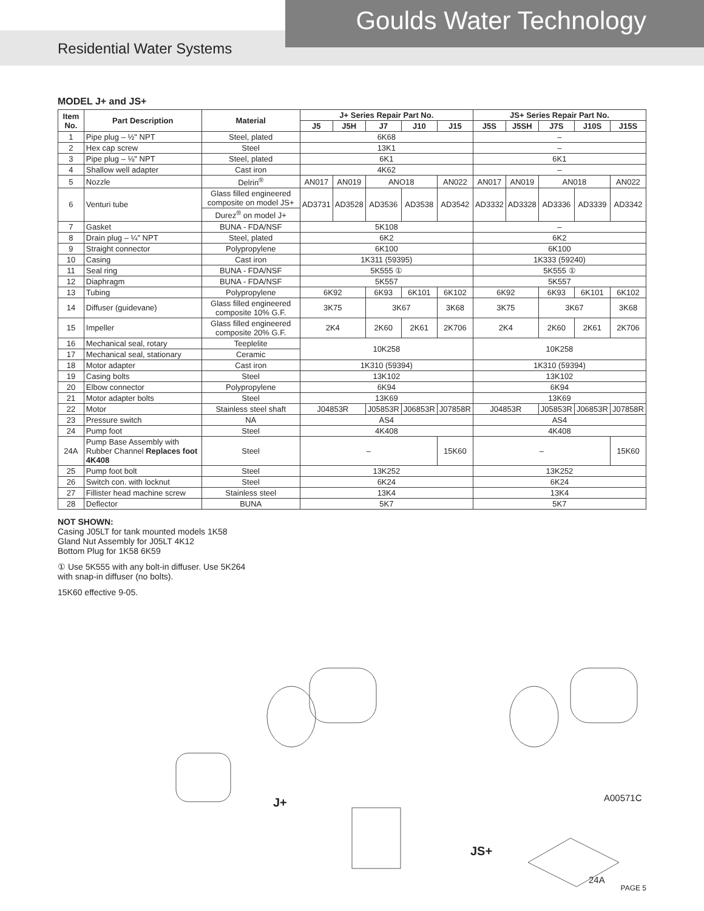Goulds Water Technology
Residential Water Systems
MODEL J+ and JS+
| Item No. | Part Description | Material | J+ Series Repair Part No. | | | | | JS+ Series Repair Part No. | | | | |
| --- | --- | --- | --- | --- | --- | --- | --- | --- | --- | --- | --- | --- |
| | | | J5 | J5H | J7 | J10 | J15 | J5S | J5SH | J7S | J10S | J15S |
| 1 | Pipe plug – ½" NPT | Steel, plated | 6K68 | | | | | – | | | | |
| 2 | Hex cap screw | Steel | 13K1 | | | | | – | | | | |
| 3 | Pipe plug – ⅛" NPT | Steel, plated | 6K1 | | | | | 6K1 | | | | |
| 4 | Shallow well adapter | Cast iron | 4K62 | | | | | – | | | | |
| 5 | Nozzle | Delrin<sup>®</sup> | AN017 | AN019 | ANO18 | | AN022 | AN017 | AN019 | AN018 | | AN022 |
| 6 | Venturi tube | Glass filled engineered composite on model JS+ | AD3731 | AD3528 | AD3536 | AD3538 | AD3542 | AD3332 | AD3328 | AD3336 | AD3339 | AD3342 |
| | | Durez<sup>®</sup> on model J+ | | | | | | | | | | |
| 7 | Gasket | BUNA - FDA/NSF | 5K108 | | | | | – | | | | |
| 8 | Drain plug – ¼" NPT | Steel, plated | 6K2 | | | | | 6K2 | | | | |
| 9 | Straight connector | Polypropylene | 6K100 | | | | | 6K100 | | | | |
| 10 | Casing | Cast iron | 1K311 (59395) | | | | | 1K333 (59240) | | | | |
| 11 | Seal ring | BUNA - FDA/NSF | 5K555 ① | | | | | 5K555 ① | | | | |
| 12 | Diaphragm | BUNA - FDA/NSF | 5K557 | | | | | 5K557 | | | | |
| 13 | Tubing | Polypropylene | 6K92 | | 6K93 | 6K101 | 6K102 | 6K92 | | 6K93 | 6K101 | 6K102 |
| 14 | Diffuser (guidevane) | Glass filled engineered composite 10% G.F. | 3K75 | | 3K67 | | 3K68 | 3K75 | | 3K67 | | 3K68 |
| 15 | Impeller | Glass filled engineered composite 20% G.F. | 2K4 | | 2K60 | 2K61 | 2K706 | 2K4 | | 2K60 | 2K61 | 2K706 |
| 16 | Mechanical seal, rotary | Teeplelite | 10K258 | | | | | 10K258 | | | | |
| 17 | Mechanical seal, stationary | Ceramic | | | | | | | | | | |
| 18 | Motor adapter | Cast iron | 1K310 (59394) | | | | | 1K310 (59394) | | | | |
| 19 | Casing bolts | Steel | 13K102 | | | | | 13K102 | | | | |
| 20 | Elbow connector | Polypropylene | 6K94 | | | | | 6K94 | | | | |
| 21 | Motor adapter bolts | Steel | 13K69 | | | | | 13K69 | | | | |
| 22 | Motor | Stainless steel shaft | J04853R | | J05853R | J06853R | J07858R | J04853R | | J05853R | J06853R | J07858R |
| 23 | Pressure switch | NA | AS4 | | | | | AS4 | | | | |
| 24 | Pump foot | Steel | 4K408 | | | | | 4K408 | | | | |
| 24A | Pump Base Assembly with Rubber Channel Replaces foot 4K408 | Steel | – | | | | 15K60 | – | | | | 15K60 |
| 25 | Pump foot bolt | Steel | 13K252 | | | | | 13K252 | | | | |
| 26 | Switch con. with locknut | Steel | 6K24 | | | | | 6K24 | | | | |
| 27 | Fillister head machine screw | Stainless steel | 13K4 | | | | | 13K4 | | | | |
| 28 | Deflector | BUNA | 5K7 | | | | | 5K7 | | | | |
NOT SHOWN:
Casing J05LT for tank mounted models 1K58
Gland Nut Assembly for J05LT 4K12
Bottom Plug for 1K58 6K59
① Use 5K555 with any bolt-in diffuser. Use 5K264 with snap-in diffuser (no bolts).
15K60 effective 9-05.
J+
JS+
A00571C
24A
PAGE 5